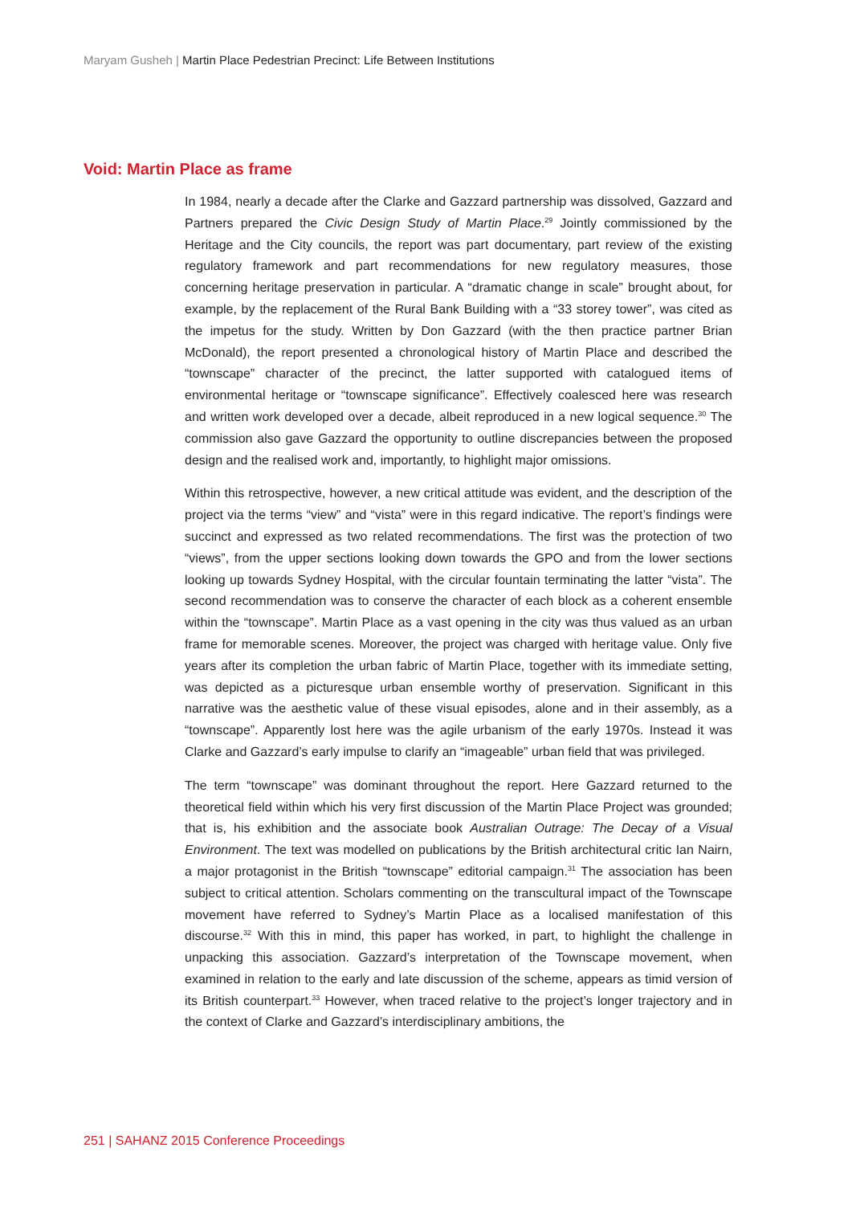Maryam Gusheh | Martin Place Pedestrian Precinct: Life Between Institutions
Void: Martin Place as frame
In 1984, nearly a decade after the Clarke and Gazzard partnership was dissolved, Gazzard and Partners prepared the Civic Design Study of Martin Place.<sup>29</sup> Jointly commissioned by the Heritage and the City councils, the report was part documentary, part review of the existing regulatory framework and part recommendations for new regulatory measures, those concerning heritage preservation in particular. A “dramatic change in scale” brought about, for example, by the replacement of the Rural Bank Building with a “33 storey tower”, was cited as the impetus for the study. Written by Don Gazzard (with the then practice partner Brian McDonald), the report presented a chronological history of Martin Place and described the “townscape” character of the precinct, the latter supported with catalogued items of environmental heritage or “townscape significance”. Effectively coalesced here was research and written work developed over a decade, albeit reproduced in a new logical sequence.<sup>30</sup> The commission also gave Gazzard the opportunity to outline discrepancies between the proposed design and the realised work and, importantly, to highlight major omissions.
Within this retrospective, however, a new critical attitude was evident, and the description of the project via the terms “view” and “vista” were in this regard indicative. The report’s findings were succinct and expressed as two related recommendations. The first was the protection of two “views”, from the upper sections looking down towards the GPO and from the lower sections looking up towards Sydney Hospital, with the circular fountain terminating the latter “vista”. The second recommendation was to conserve the character of each block as a coherent ensemble within the “townscape”. Martin Place as a vast opening in the city was thus valued as an urban frame for memorable scenes. Moreover, the project was charged with heritage value. Only five years after its completion the urban fabric of Martin Place, together with its immediate setting, was depicted as a picturesque urban ensemble worthy of preservation. Significant in this narrative was the aesthetic value of these visual episodes, alone and in their assembly, as a “townscape”. Apparently lost here was the agile urbanism of the early 1970s. Instead it was Clarke and Gazzard’s early impulse to clarify an “imageable” urban field that was privileged.
The term “townscape” was dominant throughout the report. Here Gazzard returned to the theoretical field within which his very first discussion of the Martin Place Project was grounded; that is, his exhibition and the associate book Australian Outrage: The Decay of a Visual Environment. The text was modelled on publications by the British architectural critic Ian Nairn, a major protagonist in the British “townscape” editorial campaign.<sup>31</sup> The association has been subject to critical attention. Scholars commenting on the transcultural impact of the Townscape movement have referred to Sydney’s Martin Place as a localised manifestation of this discourse.<sup>32</sup> With this in mind, this paper has worked, in part, to highlight the challenge in unpacking this association. Gazzard’s interpretation of the Townscape movement, when examined in relation to the early and late discussion of the scheme, appears as timid version of its British counterpart.<sup>33</sup> However, when traced relative to the project’s longer trajectory and in the context of Clarke and Gazzard’s interdisciplinary ambitions, the
251 | SAHANZ 2015 Conference Proceedings